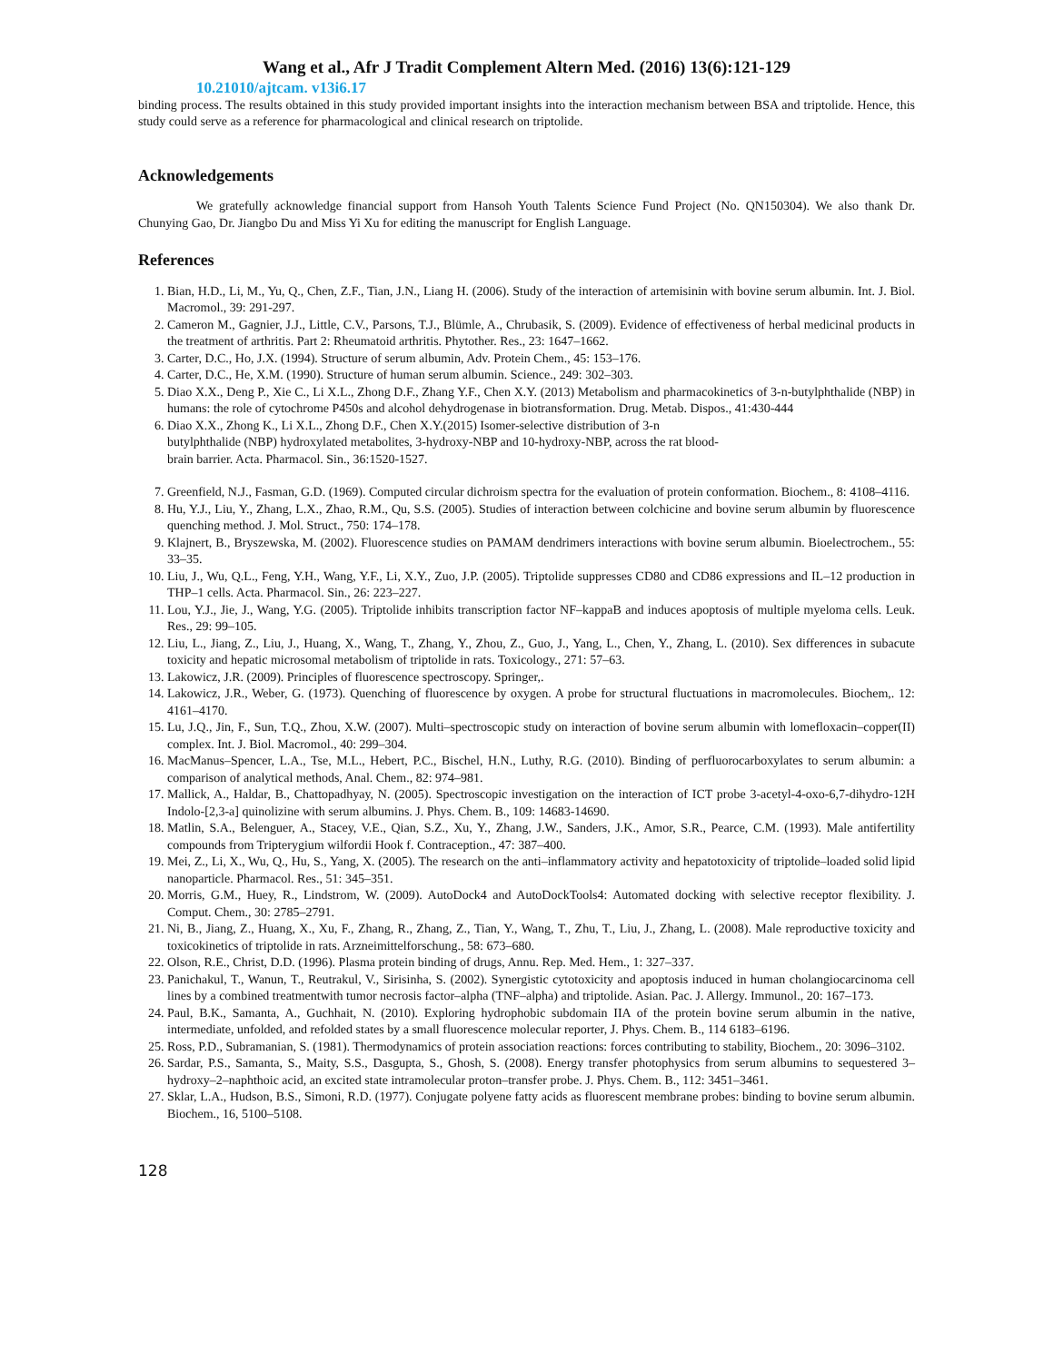Wang et al., Afr J Tradit Complement Altern Med. (2016) 13(6):121-129
10.21010/ajtcam. v13i6.17
binding process. The results obtained in this study provided important insights into the interaction mechanism between BSA and triptolide. Hence, this study could serve as a reference for pharmacological and clinical research on triptolide.
Acknowledgements
We gratefully acknowledge financial support from Hansoh Youth Talents Science Fund Project (No. QN150304). We also thank Dr. Chunying Gao, Dr. Jiangbo Du and Miss Yi Xu for editing the manuscript for English Language.
References
1. Bian, H.D., Li, M., Yu, Q., Chen, Z.F., Tian, J.N., Liang H. (2006). Study of the interaction of artemisinin with bovine serum albumin. Int. J. Biol. Macromol., 39: 291-297.
2. Cameron M., Gagnier, J.J., Little, C.V., Parsons, T.J., Blümle, A., Chrubasik, S. (2009). Evidence of effectiveness of herbal medicinal products in the treatment of arthritis. Part 2: Rheumatoid arthritis. Phytother. Res., 23: 1647–1662.
3. Carter, D.C., Ho, J.X. (1994). Structure of serum albumin, Adv. Protein Chem., 45: 153–176.
4. Carter, D.C., He, X.M. (1990). Structure of human serum albumin. Science., 249: 302–303.
5. Diao X.X., Deng P., Xie C., Li X.L., Zhong D.F., Zhang Y.F., Chen X.Y. (2013) Metabolism and pharmacokinetics of 3-n-butylphthalide (NBP) in humans: the role of cytochrome P450s and alcohol dehydrogenase in biotransformation. Drug. Metab. Dispos., 41:430-444
6. Diao X.X., Zhong K., Li X.L., Zhong D.F., Chen X.Y.(2015) Isomer-selective distribution of 3-n
butylphthalide (NBP) hydroxylated metabolites, 3-hydroxy-NBP and 10-hydroxy-NBP, across the rat blood-
brain barrier. Acta. Pharmacol. Sin., 36:1520-1527.
7. Greenfield, N.J., Fasman, G.D. (1969). Computed circular dichroism spectra for the evaluation of protein conformation. Biochem., 8: 4108–4116.
8. Hu, Y.J., Liu, Y., Zhang, L.X., Zhao, R.M., Qu, S.S. (2005). Studies of interaction between colchicine and bovine serum albumin by fluorescence quenching method. J. Mol. Struct., 750: 174–178.
9. Klajnert, B., Bryszewska, M. (2002). Fluorescence studies on PAMAM dendrimers interactions with bovine serum albumin. Bioelectrochem., 55: 33–35.
10. Liu, J., Wu, Q.L., Feng, Y.H., Wang, Y.F., Li, X.Y., Zuo, J.P. (2005). Triptolide suppresses CD80 and CD86 expressions and IL–12 production in THP–1 cells. Acta. Pharmacol. Sin., 26: 223–227.
11. Lou, Y.J., Jie, J., Wang, Y.G. (2005). Triptolide inhibits transcription factor NF–kappaB and induces apoptosis of multiple myeloma cells. Leuk. Res., 29: 99–105.
12. Liu, L., Jiang, Z., Liu, J., Huang, X., Wang, T., Zhang, Y., Zhou, Z., Guo, J., Yang, L., Chen, Y., Zhang, L. (2010). Sex differences in subacute toxicity and hepatic microsomal metabolism of triptolide in rats. Toxicology., 271: 57–63.
13. Lakowicz, J.R. (2009). Principles of fluorescence spectroscopy. Springer,.
14. Lakowicz, J.R., Weber, G. (1973). Quenching of fluorescence by oxygen. A probe for structural fluctuations in macromolecules. Biochem,. 12: 4161–4170.
15. Lu, J.Q., Jin, F., Sun, T.Q., Zhou, X.W. (2007). Multi–spectroscopic study on interaction of bovine serum albumin with lomefloxacin–copper(II) complex. Int. J. Biol. Macromol., 40: 299–304.
16. MacManus–Spencer, L.A., Tse, M.L., Hebert, P.C., Bischel, H.N., Luthy, R.G. (2010). Binding of perfluorocarboxylates to serum albumin: a comparison of analytical methods, Anal. Chem., 82: 974–981.
17. Mallick, A., Haldar, B., Chattopadhyay, N. (2005). Spectroscopic investigation on the interaction of ICT probe 3-acetyl-4-oxo-6,7-dihydro-12H Indolo-[2,3-a] quinolizine with serum albumins. J. Phys. Chem. B., 109: 14683-14690.
18. Matlin, S.A., Belenguer, A., Stacey, V.E., Qian, S.Z., Xu, Y., Zhang, J.W., Sanders, J.K., Amor, S.R., Pearce, C.M. (1993). Male antifertility compounds from Tripterygium wilfordii Hook f. Contraception., 47: 387–400.
19. Mei, Z., Li, X., Wu, Q., Hu, S., Yang, X. (2005). The research on the anti–inflammatory activity and hepatotoxicity of triptolide–loaded solid lipid nanoparticle. Pharmacol. Res., 51: 345–351.
20. Morris, G.M., Huey, R., Lindstrom, W. (2009). AutoDock4 and AutoDockTools4: Automated docking with selective receptor flexibility. J. Comput. Chem., 30: 2785–2791.
21. Ni, B., Jiang, Z., Huang, X., Xu, F., Zhang, R., Zhang, Z., Tian, Y., Wang, T., Zhu, T., Liu, J., Zhang, L. (2008). Male reproductive toxicity and toxicokinetics of triptolide in rats. Arzneimittelforschung., 58: 673–680.
22. Olson, R.E., Christ, D.D. (1996). Plasma protein binding of drugs, Annu. Rep. Med. Hem., 1: 327–337.
23. Panichakul, T., Wanun, T., Reutrakul, V., Sirisinha, S. (2002). Synergistic cytotoxicity and apoptosis induced in human cholangiocarcinoma cell lines by a combined treatmentwith tumor necrosis factor–alpha (TNF–alpha) and triptolide. Asian. Pac. J. Allergy. Immunol., 20: 167–173.
24. Paul, B.K., Samanta, A., Guchhait, N. (2010). Exploring hydrophobic subdomain IIA of the protein bovine serum albumin in the native, intermediate, unfolded, and refolded states by a small fluorescence molecular reporter, J. Phys. Chem. B., 114 6183–6196.
25. Ross, P.D., Subramanian, S. (1981). Thermodynamics of protein association reactions: forces contributing to stability, Biochem., 20: 3096–3102.
26. Sardar, P.S., Samanta, S., Maity, S.S., Dasgupta, S., Ghosh, S. (2008). Energy transfer photophysics from serum albumins to sequestered 3–hydroxy–2–naphthoic acid, an excited state intramolecular proton–transfer probe. J. Phys. Chem. B., 112: 3451–3461.
27. Sklar, L.A., Hudson, B.S., Simoni, R.D. (1977). Conjugate polyene fatty acids as fluorescent membrane probes: binding to bovine serum albumin. Biochem., 16, 5100–5108.
128